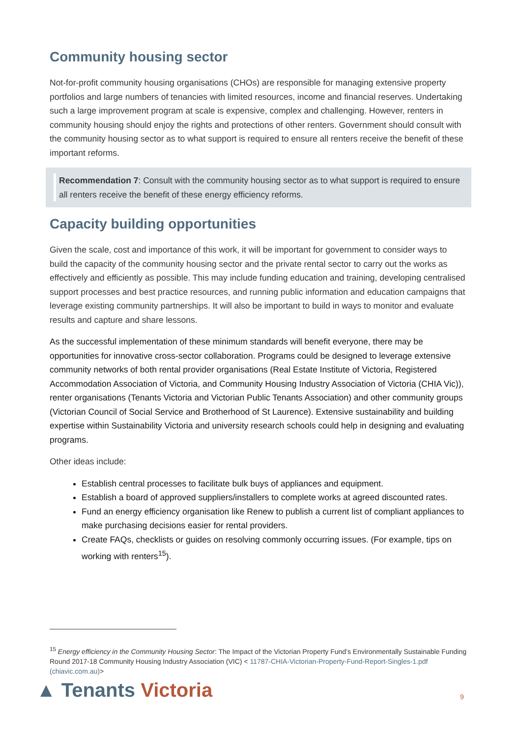Community housing sector
Not-for-profit community housing organisations (CHOs) are responsible for managing extensive property portfolios and large numbers of tenancies with limited resources, income and financial reserves. Undertaking such a large improvement program at scale is expensive, complex and challenging. However, renters in community housing should enjoy the rights and protections of other renters. Government should consult with the community housing sector as to what support is required to ensure all renters receive the benefit of these important reforms.
Recommendation 7: Consult with the community housing sector as to what support is required to ensure all renters receive the benefit of these energy efficiency reforms.
Capacity building opportunities
Given the scale, cost and importance of this work, it will be important for government to consider ways to build the capacity of the community housing sector and the private rental sector to carry out the works as effectively and efficiently as possible. This may include funding education and training, developing centralised support processes and best practice resources, and running public information and education campaigns that leverage existing community partnerships. It will also be important to build in ways to monitor and evaluate results and capture and share lessons.
As the successful implementation of these minimum standards will benefit everyone, there may be opportunities for innovative cross-sector collaboration. Programs could be designed to leverage extensive community networks of both rental provider organisations (Real Estate Institute of Victoria, Registered Accommodation Association of Victoria, and Community Housing Industry Association of Victoria (CHIA Vic)), renter organisations (Tenants Victoria and Victorian Public Tenants Association) and other community groups (Victorian Council of Social Service and Brotherhood of St Laurence). Extensive sustainability and building expertise within Sustainability Victoria and university research schools could help in designing and evaluating programs.
Other ideas include:
Establish central processes to facilitate bulk buys of appliances and equipment.
Establish a board of approved suppliers/installers to complete works at agreed discounted rates.
Fund an energy efficiency organisation like Renew to publish a current list of compliant appliances to make purchasing decisions easier for rental providers.
Create FAQs, checklists or guides on resolving commonly occurring issues. (For example, tips on working with renters<sup>15</sup>).
<sup>15</sup> Energy efficiency in the Community Housing Sector: The Impact of the Victorian Property Fund’s Environmentally Sustainable Funding Round 2017-18 Community Housing Industry Association (VIC) < 11787-CHIA-Victorian-Property-Fund-Report-Singles-1.pdf (chiavic.com.au)>
▲ Tenants Victoria 9